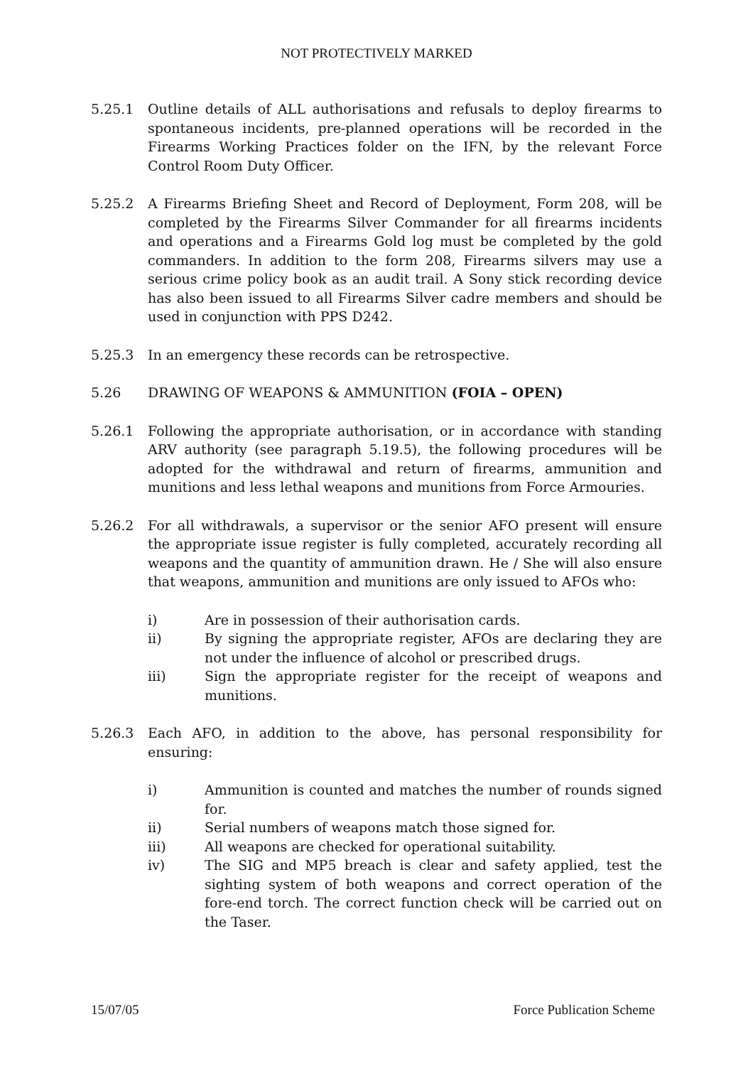NOT PROTECTIVELY MARKED
5.25.1 Outline details of ALL authorisations and refusals to deploy firearms to spontaneous incidents, pre-planned operations will be recorded in the Firearms Working Practices folder on the IFN, by the relevant Force Control Room Duty Officer.
5.25.2 A Firearms Briefing Sheet and Record of Deployment, Form 208, will be completed by the Firearms Silver Commander for all firearms incidents and operations and a Firearms Gold log must be completed by the gold commanders. In addition to the form 208, Firearms silvers may use a serious crime policy book as an audit trail. A Sony stick recording device has also been issued to all Firearms Silver cadre members and should be used in conjunction with PPS D242.
5.25.3 In an emergency these records can be retrospective.
5.26 DRAWING OF WEAPONS & AMMUNITION (FOIA – OPEN)
5.26.1 Following the appropriate authorisation, or in accordance with standing ARV authority (see paragraph 5.19.5), the following procedures will be adopted for the withdrawal and return of firearms, ammunition and munitions and less lethal weapons and munitions from Force Armouries.
5.26.2 For all withdrawals, a supervisor or the senior AFO present will ensure the appropriate issue register is fully completed, accurately recording all weapons and the quantity of ammunition drawn. He / She will also ensure that weapons, ammunition and munitions are only issued to AFOs who:
i) Are in possession of their authorisation cards.
ii) By signing the appropriate register, AFOs are declaring they are not under the influence of alcohol or prescribed drugs.
iii) Sign the appropriate register for the receipt of weapons and munitions.
5.26.3 Each AFO, in addition to the above, has personal responsibility for ensuring:
i) Ammunition is counted and matches the number of rounds signed for.
ii) Serial numbers of weapons match those signed for.
iii) All weapons are checked for operational suitability.
iv) The SIG and MP5 breach is clear and safety applied, test the sighting system of both weapons and correct operation of the fore-end torch. The correct function check will be carried out on the Taser.
15/07/05 Force Publication Scheme